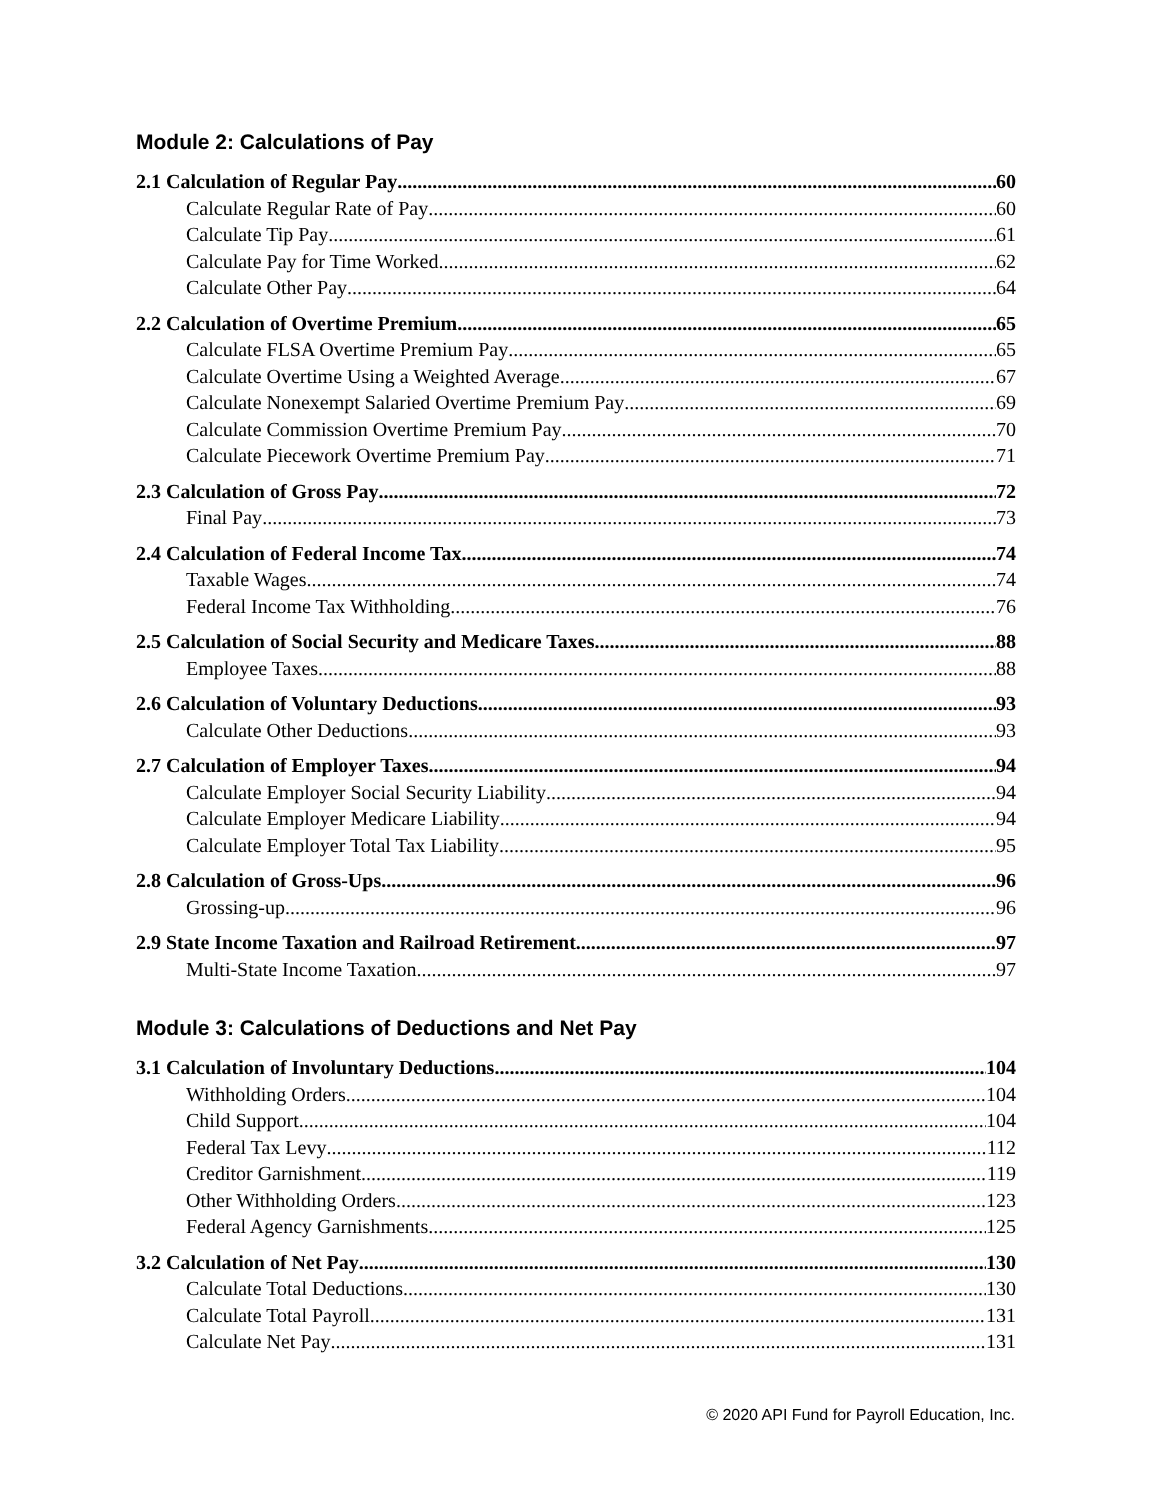Module 2: Calculations of Pay
2.1 Calculation of Regular Pay 60
Calculate Regular Rate of Pay 60
Calculate Tip Pay 61
Calculate Pay for Time Worked 62
Calculate Other Pay 64
2.2 Calculation of Overtime Premium 65
Calculate FLSA Overtime Premium Pay 65
Calculate Overtime Using a Weighted Average 67
Calculate Nonexempt Salaried Overtime Premium Pay 69
Calculate Commission Overtime Premium Pay 70
Calculate Piecework Overtime Premium Pay 71
2.3 Calculation of Gross Pay 72
Final Pay 73
2.4 Calculation of Federal Income Tax 74
Taxable Wages 74
Federal Income Tax Withholding 76
2.5 Calculation of Social Security and Medicare Taxes 88
Employee Taxes 88
2.6 Calculation of Voluntary Deductions 93
Calculate Other Deductions 93
2.7 Calculation of Employer Taxes 94
Calculate Employer Social Security Liability 94
Calculate Employer Medicare Liability 94
Calculate Employer Total Tax Liability 95
2.8 Calculation of Gross-Ups 96
Grossing-up 96
2.9 State Income Taxation and Railroad Retirement 97
Multi-State Income Taxation 97
Module 3: Calculations of Deductions and Net Pay
3.1 Calculation of Involuntary Deductions 104
Withholding Orders 104
Child Support 104
Federal Tax Levy 112
Creditor Garnishment 119
Other Withholding Orders 123
Federal Agency Garnishments 125
3.2 Calculation of Net Pay 130
Calculate Total Deductions 130
Calculate Total Payroll 131
Calculate Net Pay 131
© 2020 API Fund for Payroll Education, Inc.